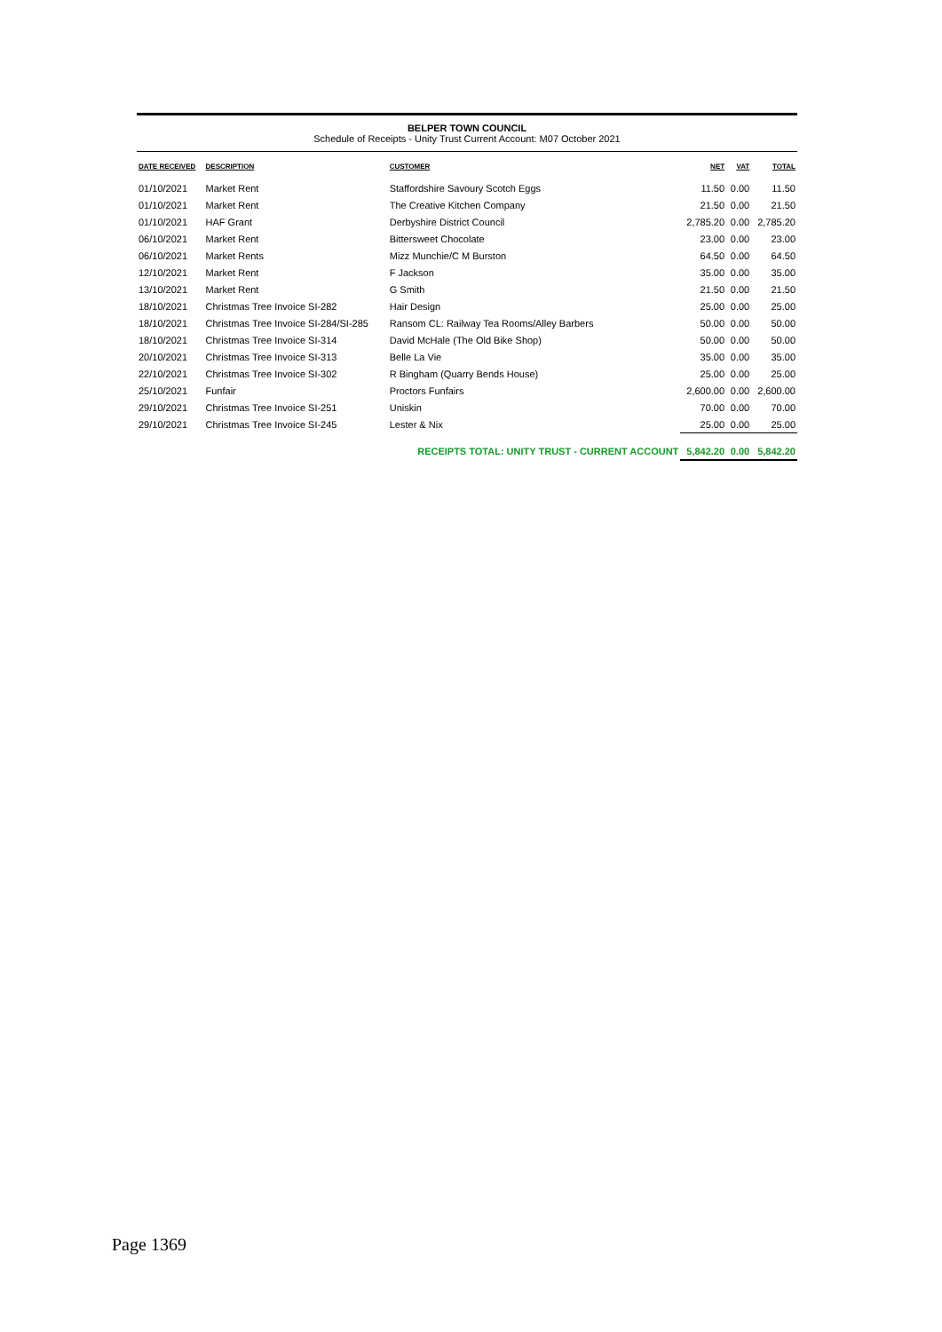BELPER TOWN COUNCIL
Schedule of Receipts - Unity Trust Current Account: M07 October 2021
| DATE RECEIVED | DESCRIPTION | CUSTOMER | NET | VAT | TOTAL |
| --- | --- | --- | --- | --- | --- |
| 01/10/2021 | Market Rent | Staffordshire Savoury Scotch Eggs | 11.50 | 0.00 | 11.50 |
| 01/10/2021 | Market Rent | The Creative Kitchen Company | 21.50 | 0.00 | 21.50 |
| 01/10/2021 | HAF Grant | Derbyshire District Council | 2,785.20 | 0.00 | 2,785.20 |
| 06/10/2021 | Market Rent | Bittersweet Chocolate | 23.00 | 0.00 | 23.00 |
| 06/10/2021 | Market Rents | Mizz Munchie/C M Burston | 64.50 | 0.00 | 64.50 |
| 12/10/2021 | Market Rent | F Jackson | 35.00 | 0.00 | 35.00 |
| 13/10/2021 | Market Rent | G Smith | 21.50 | 0.00 | 21.50 |
| 18/10/2021 | Christmas Tree Invoice SI-282 | Hair Design | 25.00 | 0.00 | 25.00 |
| 18/10/2021 | Christmas Tree Invoice SI-284/SI-285 | Ransom CL: Railway Tea Rooms/Alley Barbers | 50.00 | 0.00 | 50.00 |
| 18/10/2021 | Christmas Tree Invoice SI-314 | David McHale (The Old Bike Shop) | 50.00 | 0.00 | 50.00 |
| 20/10/2021 | Christmas Tree Invoice SI-313 | Belle La Vie | 35.00 | 0.00 | 35.00 |
| 22/10/2021 | Christmas Tree Invoice SI-302 | R Bingham (Quarry Bends House) | 25.00 | 0.00 | 25.00 |
| 25/10/2021 | Funfair | Proctors Funfairs | 2,600.00 | 0.00 | 2,600.00 |
| 29/10/2021 | Christmas Tree Invoice SI-251 | Uniskin | 70.00 | 0.00 | 70.00 |
| 29/10/2021 | Christmas Tree Invoice SI-245 | Lester & Nix | 25.00 | 0.00 | 25.00 |
| | | RECEIPTS TOTAL: UNITY TRUST - CURRENT ACCOUNT | 5,842.20 | 0.00 | 5,842.20 |
Page 1369